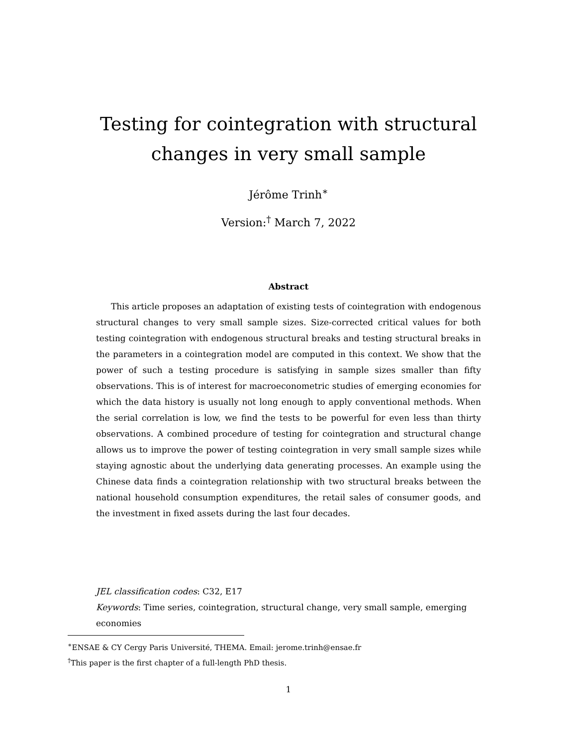Testing for cointegration with structural changes in very small sample
Jérôme Trinh<sup>∗</sup>
Version:<sup>†</sup> March 7, 2022
Abstract
This article proposes an adaptation of existing tests of cointegration with endogenous structural changes to very small sample sizes. Size-corrected critical values for both testing cointegration with endogenous structural breaks and testing structural breaks in the parameters in a cointegration model are computed in this context. We show that the power of such a testing procedure is satisfying in sample sizes smaller than fifty observations. This is of interest for macroeconometric studies of emerging economies for which the data history is usually not long enough to apply conventional methods. When the serial correlation is low, we find the tests to be powerful for even less than thirty observations. A combined procedure of testing for cointegration and structural change allows us to improve the power of testing cointegration in very small sample sizes while staying agnostic about the underlying data generating processes. An example using the Chinese data finds a cointegration relationship with two structural breaks between the national household consumption expenditures, the retail sales of consumer goods, and the investment in fixed assets during the last four decades.
JEL classification codes: C32, E17
Keywords: Time series, cointegration, structural change, very small sample, emerging economies
<sup>∗</sup>ENSAE & CY Cergy Paris Université, THEMA. Email: jerome.trinh@ensae.fr
<sup>†</sup> This paper is the first chapter of a full-length PhD thesis.
1